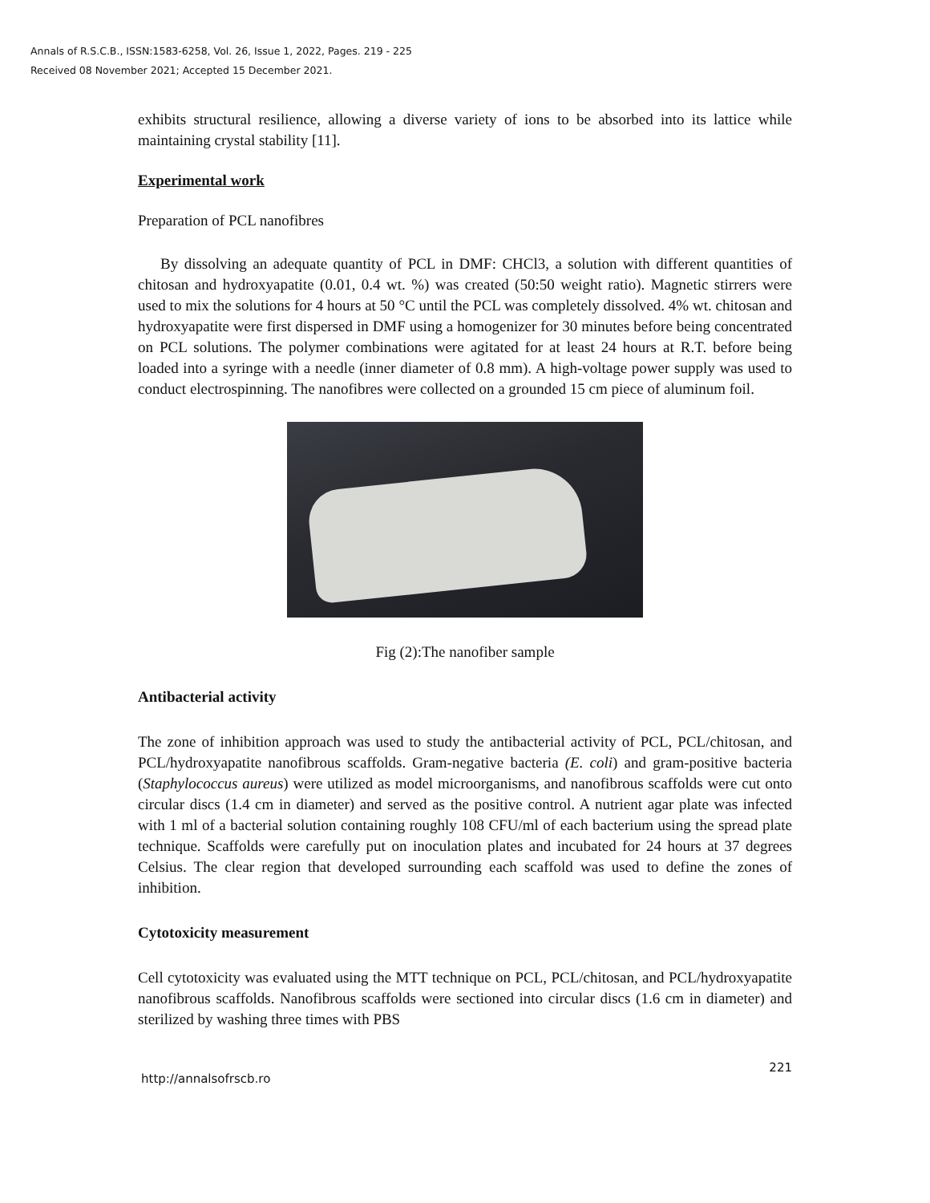Annals of R.S.C.B., ISSN:1583-6258, Vol. 26, Issue 1, 2022, Pages. 219 - 225
Received 08 November 2021; Accepted 15 December 2021.
exhibits structural resilience, allowing a diverse variety of ions to be absorbed into its lattice while maintaining crystal stability [11].
Experimental work
Preparation of PCL nanofibres
By dissolving an adequate quantity of PCL in DMF: CHCl3, a solution with different quantities of chitosan and hydroxyapatite (0.01, 0.4 wt. %) was created (50:50 weight ratio). Magnetic stirrers were used to mix the solutions for 4 hours at 50 °C until the PCL was completely dissolved. 4% wt. chitosan and hydroxyapatite were first dispersed in DMF using a homogenizer for 30 minutes before being concentrated on PCL solutions. The polymer combinations were agitated for at least 24 hours at R.T. before being loaded into a syringe with a needle (inner diameter of 0.8 mm). A high-voltage power supply was used to conduct electrospinning. The nanofibres were collected on a grounded 15 cm piece of aluminum foil.
Fig (2):The nanofiber sample
Antibacterial activity
The zone of inhibition approach was used to study the antibacterial activity of PCL, PCL/chitosan, and PCL/hydroxyapatite nanofibrous scaffolds. Gram-negative bacteria (E. coli) and gram-positive bacteria (Staphylococcus aureus) were utilized as model microorganisms, and nanofibrous scaffolds were cut onto circular discs (1.4 cm in diameter) and served as the positive control. A nutrient agar plate was infected with 1 ml of a bacterial solution containing roughly 108 CFU/ml of each bacterium using the spread plate technique. Scaffolds were carefully put on inoculation plates and incubated for 24 hours at 37 degrees Celsius. The clear region that developed surrounding each scaffold was used to define the zones of inhibition.
Cytotoxicity measurement
Cell cytotoxicity was evaluated using the MTT technique on PCL, PCL/chitosan, and PCL/hydroxyapatite nanofibrous scaffolds. Nanofibrous scaffolds were sectioned into circular discs (1.6 cm in diameter) and sterilized by washing three times with PBS
http://annalsofrscb.ro 221